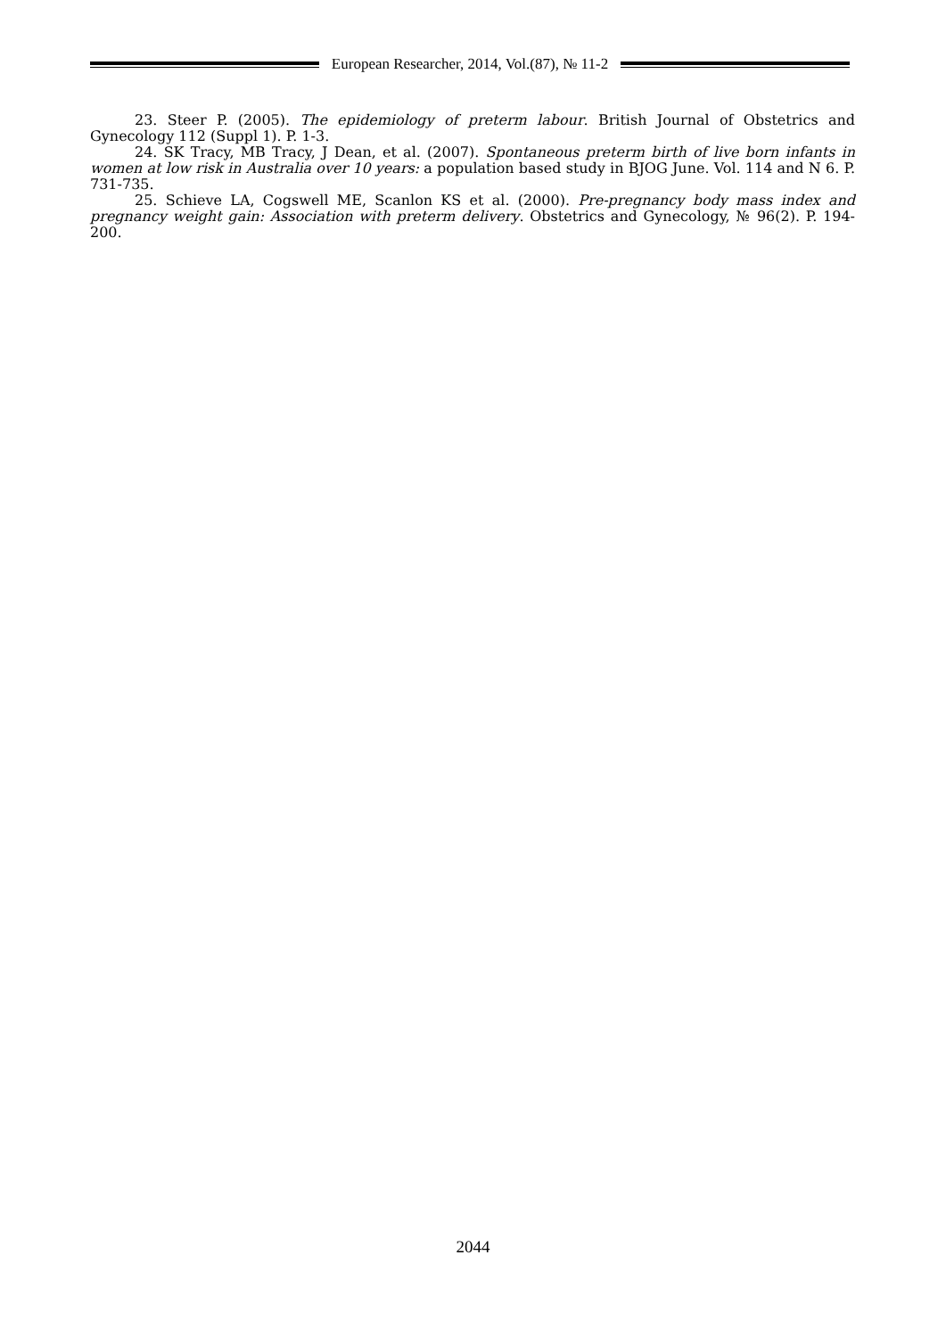European Researcher, 2014, Vol.(87), № 11-2
23. Steer P. (2005). The epidemiology of preterm labour. British Journal of Obstetrics and Gynecology 112 (Suppl 1). P. 1-3.
24. SK Tracy, MB Tracy, J Dean, et al. (2007). Spontaneous preterm birth of live born infants in women at low risk in Australia over 10 years: a population based study in BJOG June. Vol. 114 and N 6. P. 731-735.
25. Schieve LA, Cogswell ME, Scanlon KS et al. (2000). Pre-pregnancy body mass index and pregnancy weight gain: Association with preterm delivery. Obstetrics and Gynecology, № 96(2). P. 194-200.
2044